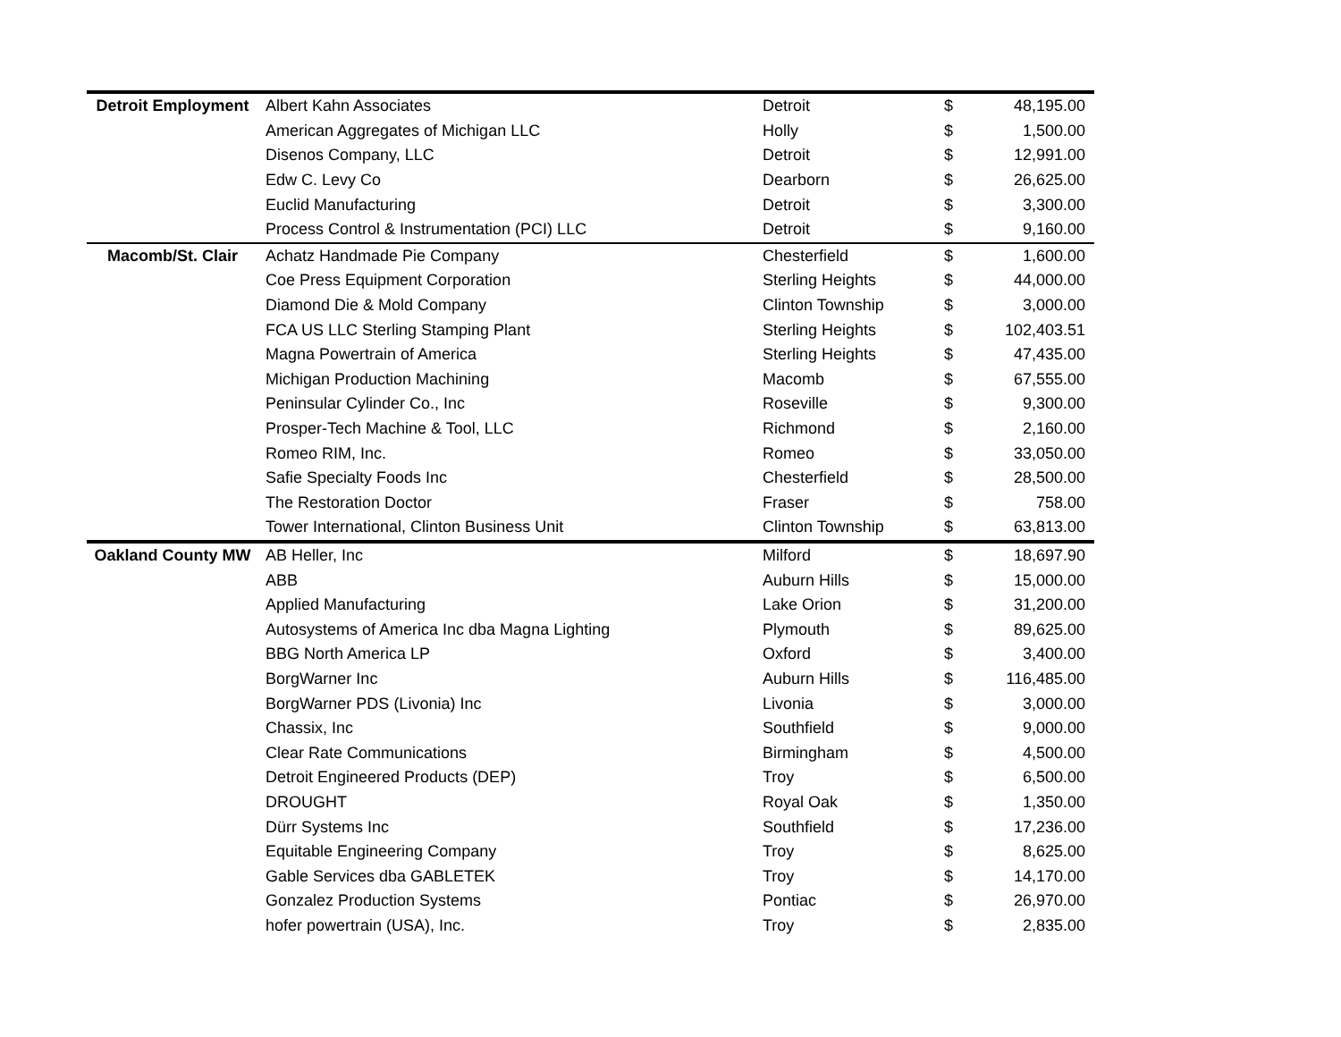| Detroit Employment | Albert Kahn Associates | Detroit | $ | 48,195.00 |
| | American Aggregates of Michigan LLC | Holly | $ | 1,500.00 |
| | Disenos Company, LLC | Detroit | $ | 12,991.00 |
| | Edw C. Levy Co | Dearborn | $ | 26,625.00 |
| | Euclid Manufacturing | Detroit | $ | 3,300.00 |
| | Process Control & Instrumentation (PCI) LLC | Detroit | $ | 9,160.00 |
| Macomb/St. Clair | Achatz Handmade Pie Company | Chesterfield | $ | 1,600.00 |
| | Coe Press Equipment Corporation | Sterling Heights | $ | 44,000.00 |
| | Diamond Die & Mold Company | Clinton Township | $ | 3,000.00 |
| | FCA US LLC Sterling Stamping Plant | Sterling Heights | $ | 102,403.51 |
| | Magna Powertrain of America | Sterling Heights | $ | 47,435.00 |
| | Michigan Production Machining | Macomb | $ | 67,555.00 |
| | Peninsular Cylinder Co., Inc | Roseville | $ | 9,300.00 |
| | Prosper-Tech Machine & Tool, LLC | Richmond | $ | 2,160.00 |
| | Romeo RIM, Inc. | Romeo | $ | 33,050.00 |
| | Safie Specialty Foods Inc | Chesterfield | $ | 28,500.00 |
| | The Restoration Doctor | Fraser | $ | 758.00 |
| | Tower International, Clinton Business Unit | Clinton Township | $ | 63,813.00 |
| Oakland County MW | AB Heller, Inc | Milford | $ | 18,697.90 |
| | ABB | Auburn Hills | $ | 15,000.00 |
| | Applied Manufacturing | Lake Orion | $ | 31,200.00 |
| | Autosystems of America Inc dba Magna Lighting | Plymouth | $ | 89,625.00 |
| | BBG North America LP | Oxford | $ | 3,400.00 |
| | BorgWarner Inc | Auburn Hills | $ | 116,485.00 |
| | BorgWarner PDS (Livonia) Inc | Livonia | $ | 3,000.00 |
| | Chassix, Inc | Southfield | $ | 9,000.00 |
| | Clear Rate Communications | Birmingham | $ | 4,500.00 |
| | Detroit Engineered Products (DEP) | Troy | $ | 6,500.00 |
| | DROUGHT | Royal Oak | $ | 1,350.00 |
| | Dürr Systems Inc | Southfield | $ | 17,236.00 |
| | Equitable Engineering Company | Troy | $ | 8,625.00 |
| | Gable Services dba GABLETEK | Troy | $ | 14,170.00 |
| | Gonzalez Production Systems | Pontiac | $ | 26,970.00 |
| | hofer powertrain (USA), Inc. | Troy | $ | 2,835.00 |